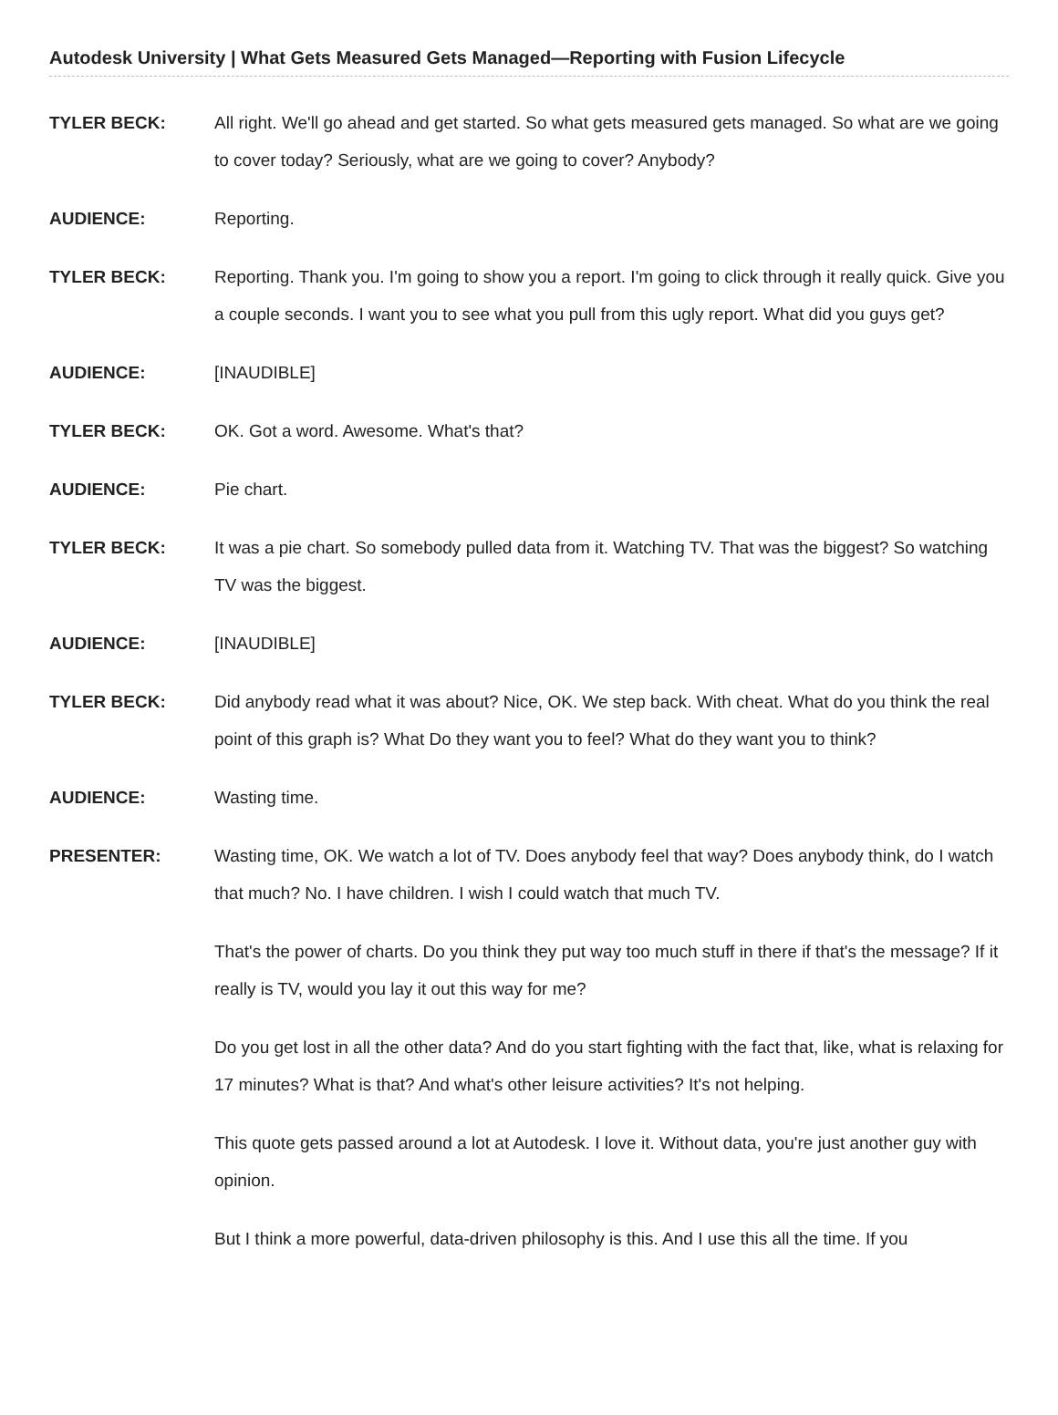Autodesk University | What Gets Measured Gets Managed—Reporting with Fusion Lifecycle
TYLER BECK: All right. We'll go ahead and get started. So what gets measured gets managed. So what are we going to cover today? Seriously, what are we going to cover? Anybody?
AUDIENCE: Reporting.
TYLER BECK: Reporting. Thank you. I'm going to show you a report. I'm going to click through it really quick. Give you a couple seconds. I want you to see what you pull from this ugly report. What did you guys get?
AUDIENCE: [INAUDIBLE]
TYLER BECK: OK. Got a word. Awesome. What's that?
AUDIENCE: Pie chart.
TYLER BECK: It was a pie chart. So somebody pulled data from it. Watching TV. That was the biggest? So watching TV was the biggest.
AUDIENCE: [INAUDIBLE]
TYLER BECK: Did anybody read what it was about? Nice, OK. We step back. With cheat. What do you think the real point of this graph is? What Do they want you to feel? What do they want you to think?
AUDIENCE: Wasting time.
PRESENTER: Wasting time, OK. We watch a lot of TV. Does anybody feel that way? Does anybody think, do I watch that much? No. I have children. I wish I could watch that much TV.
That's the power of charts. Do you think they put way too much stuff in there if that's the message? If it really is TV, would you lay it out this way for me?
Do you get lost in all the other data? And do you start fighting with the fact that, like, what is relaxing for 17 minutes? What is that? And what's other leisure activities? It's not helping.
This quote gets passed around a lot at Autodesk. I love it. Without data, you're just another guy with opinion.
But I think a more powerful, data-driven philosophy is this. And I use this all the time. If you